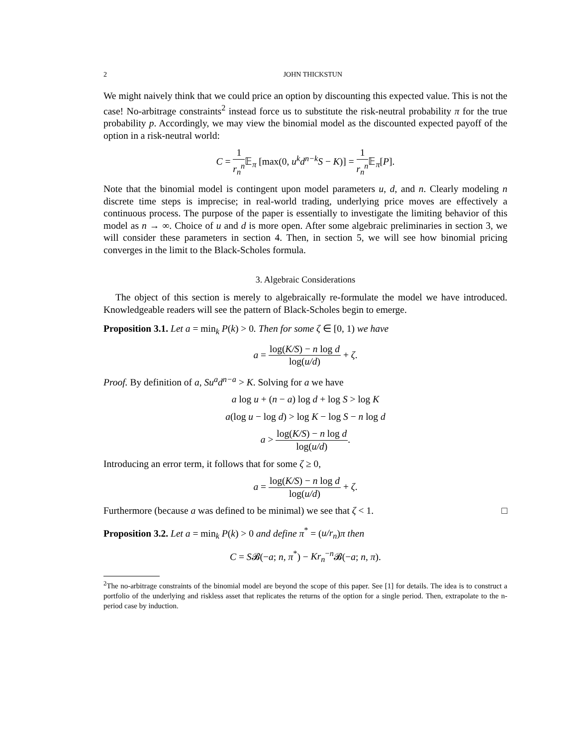2 JOHN THICKSTUN
We might naively think that we could price an option by discounting this expected value. This is not the case! No-arbitrage constraints<sup>2</sup> instead force us to substitute the risk-neutral probability π for the true probability p. Accordingly, we may view the binomial model as the discounted expected payoff of the option in a risk-neutral world:
C = 1 r<sub>n</sub><sup>n</sup> 𝔼<sub>π</sub> [max(0, u<sup>k</sup>d<sup>n−k</sup>S − K)] = 1 r<sub>n</sub><sup>n</sup> 𝔼<sub>π</sub>[P].
Note that the binomial model is contingent upon model parameters u, d, and n. Clearly modeling n discrete time steps is imprecise; in real-world trading, underlying price moves are effectively a continuous process. The purpose of the paper is essentially to investigate the limiting behavior of this model as n → ∞. Choice of u and d is more open. After some algebraic preliminaries in section 3, we will consider these parameters in section 4. Then, in section 5, we will see how binomial pricing converges in the limit to the Black-Scholes formula.
3. Algebraic Considerations
The object of this section is merely to algebraically re-formulate the model we have introduced. Knowledgeable readers will see the pattern of Black-Scholes begin to emerge.
Proposition 3.1. Let a = min<sub>k</sub> P(k) > 0. Then for some ζ ∈ [0, 1) we have
a = log(K/S) − n log d log(u/d) + ζ.
Proof. By definition of a, Su<sup>a</sup>d<sup>n−a</sup> > K. Solving for a we have
a log u + (n − a) log d + log S > log K
a(log u − log d) > log K − log S − n log d
a > log(K/S) − n log d log(u/d).
Introducing an error term, it follows that for some ζ ≥ 0,
a = log(K/S) − n log d log(u/d) + ζ.
Furthermore (because a was defined to be minimal) we see that ζ < 1. □
Proposition 3.2. Let a = min<sub>k</sub> P(k) > 0 and define π<sup>*</sup> = (u/r<sub>n</sub>)π then
C = S𝓑(−a; n, π<sup>*</sup>) − Kr<sub>n</sub><sup>−n</sup>𝓑(−a; n, π).
<sup>2</sup> The no-arbitrage constraints of the binomial model are beyond the scope of this paper. See [1] for details. The idea is to construct a portfolio of the underlying and riskless asset that replicates the returns of the option for a single period. Then, extrapolate to the n-period case by induction.